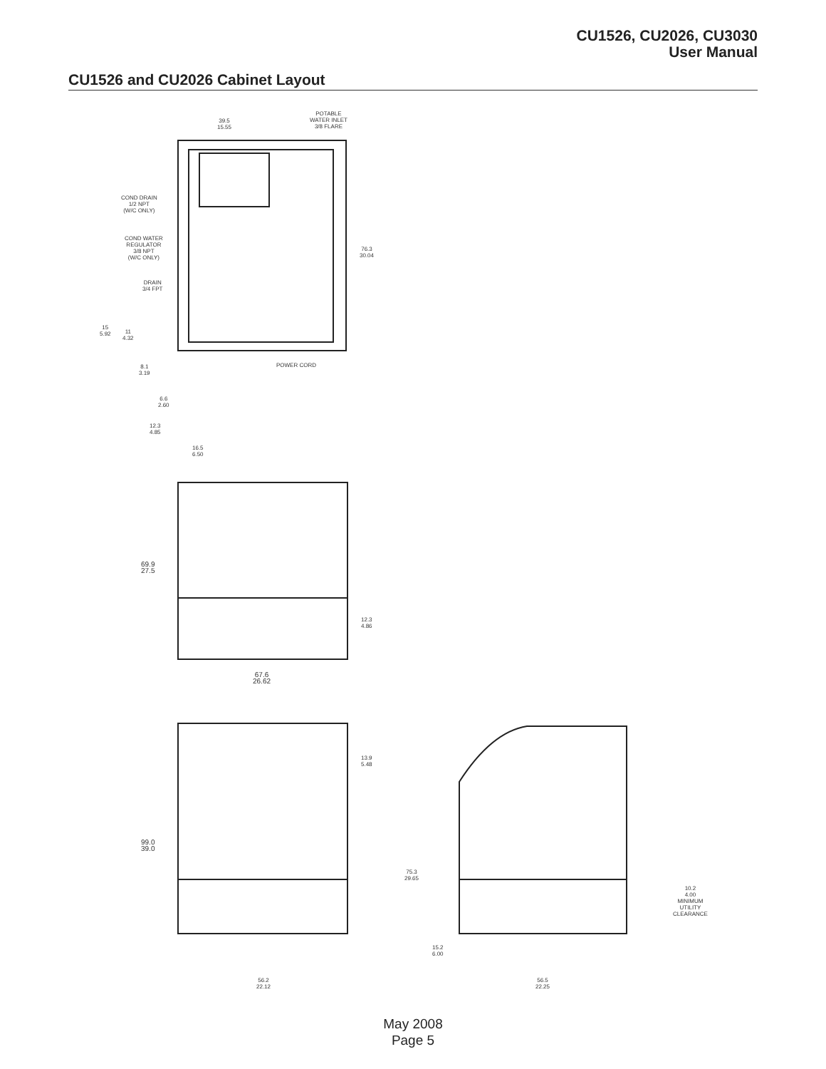CU1526, CU2026, CU3030
User Manual
CU1526 and CU2026 Cabinet Layout
39.5
15.55
POTABLE
WATER INLET
3/8 FLARE
COND DRAIN
1/2 NPT
(W/C ONLY)
COND WATER
REGULATOR
3/8 NPT
(W/C ONLY)
DRAIN
3/4 FPT
76.3
30.04
15
5.92
11
4.32
8.1
3.19
POWER CORD
6.6
2.60
12.3
4.85
16.5
6.50
69.9
27.5
12.3
4.86
67.6
26.62
13.9
5.48
99.0
39.0
75.3
29.65
10.2
4.00
MINIMUM
UTILITY
CLEARANCE
15.2
6.00
56.2
22.12
56.5
22.25
May 2008
Page 5